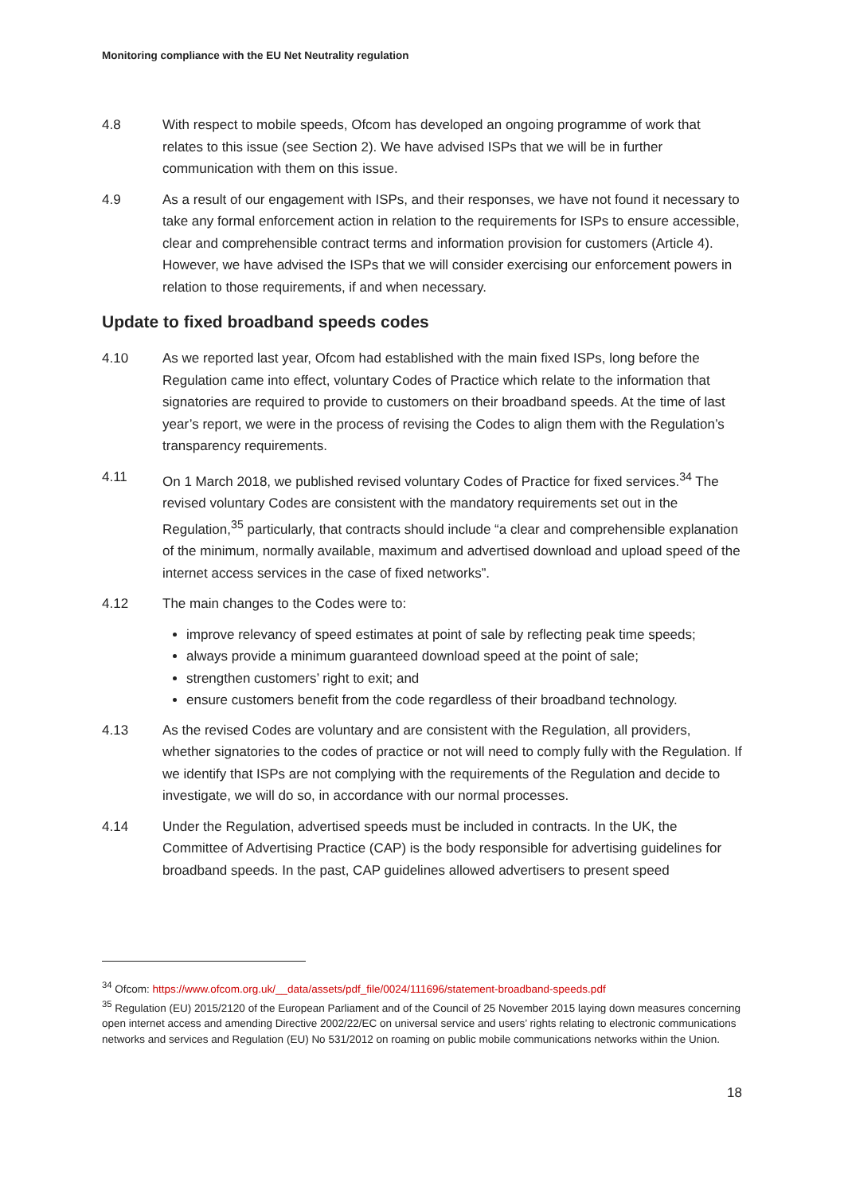Monitoring compliance with the EU Net Neutrality regulation
4.8 With respect to mobile speeds, Ofcom has developed an ongoing programme of work that relates to this issue (see Section 2). We have advised ISPs that we will be in further communication with them on this issue.
4.9 As a result of our engagement with ISPs, and their responses, we have not found it necessary to take any formal enforcement action in relation to the requirements for ISPs to ensure accessible, clear and comprehensible contract terms and information provision for customers (Article 4). However, we have advised the ISPs that we will consider exercising our enforcement powers in relation to those requirements, if and when necessary.
Update to fixed broadband speeds codes
4.10 As we reported last year, Ofcom had established with the main fixed ISPs, long before the Regulation came into effect, voluntary Codes of Practice which relate to the information that signatories are required to provide to customers on their broadband speeds. At the time of last year’s report, we were in the process of revising the Codes to align them with the Regulation’s transparency requirements.
4.11 On 1 March 2018, we published revised voluntary Codes of Practice for fixed services.<sup>34</sup> The revised voluntary Codes are consistent with the mandatory requirements set out in the Regulation,<sup>35</sup> particularly, that contracts should include “a clear and comprehensible explanation of the minimum, normally available, maximum and advertised download and upload speed of the internet access services in the case of fixed networks”.
4.12 The main changes to the Codes were to:
improve relevancy of speed estimates at point of sale by reflecting peak time speeds;
always provide a minimum guaranteed download speed at the point of sale;
strengthen customers’ right to exit; and
ensure customers benefit from the code regardless of their broadband technology.
4.13 As the revised Codes are voluntary and are consistent with the Regulation, all providers, whether signatories to the codes of practice or not will need to comply fully with the Regulation. If we identify that ISPs are not complying with the requirements of the Regulation and decide to investigate, we will do so, in accordance with our normal processes.
4.14 Under the Regulation, advertised speeds must be included in contracts. In the UK, the Committee of Advertising Practice (CAP) is the body responsible for advertising guidelines for broadband speeds. In the past, CAP guidelines allowed advertisers to present speed
<sup>34</sup> Ofcom: https://www.ofcom.org.uk/__data/assets/pdf_file/0024/111696/statement-broadband-speeds.pdf
<sup>35</sup> Regulation (EU) 2015/2120 of the European Parliament and of the Council of 25 November 2015 laying down measures concerning open internet access and amending Directive 2002/22/EC on universal service and users’ rights relating to electronic communications networks and services and Regulation (EU) No 531/2012 on roaming on public mobile communications networks within the Union.
18